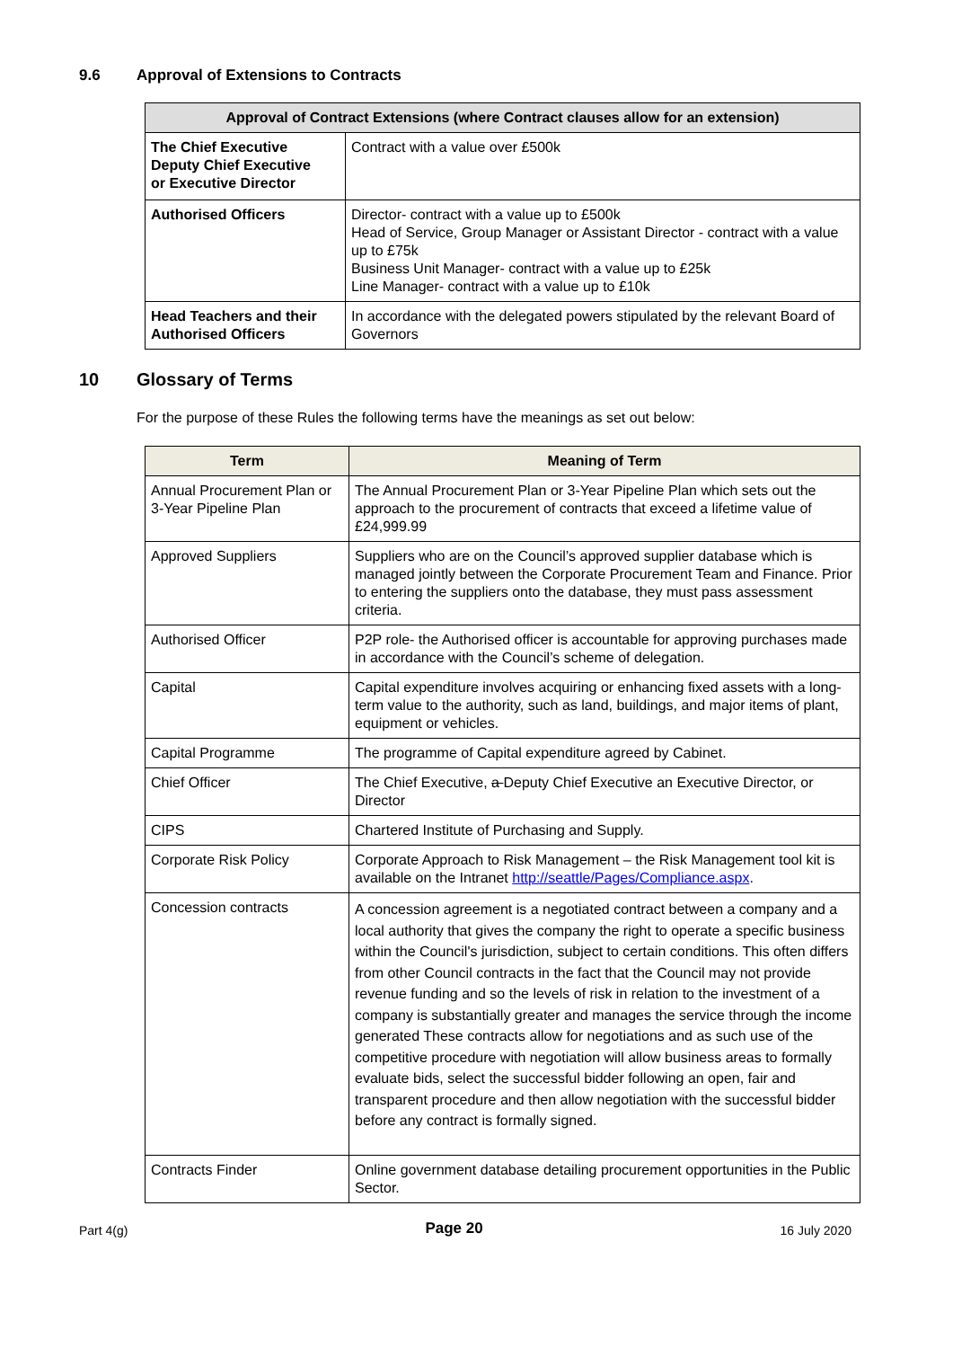9.6 Approval of Extensions to Contracts
| Approval of Contract Extensions (where Contract clauses allow for an extension) | |
| --- | --- |
| The Chief Executive Deputy Chief Executive or Executive Director | Contract with a value over £500k |
| Authorised Officers | Director- contract with a value up to £500k Head of Service, Group Manager or Assistant Director - contract with a value up to £75k Business Unit Manager- contract with a value up to £25k Line Manager- contract with a value up to £10k |
| Head Teachers and their Authorised Officers | In accordance with the delegated powers stipulated by the relevant Board of Governors |
10 Glossary of Terms
For the purpose of these Rules the following terms have the meanings as set out below:
| Term | Meaning of Term |
| --- | --- |
| Annual Procurement Plan or 3-Year Pipeline Plan | The Annual Procurement Plan or 3-Year Pipeline Plan which sets out the approach to the procurement of contracts that exceed a lifetime value of £24,999.99 |
| Approved Suppliers | Suppliers who are on the Council’s approved supplier database which is managed jointly between the Corporate Procurement Team and Finance. Prior to entering the suppliers onto the database, they must pass assessment criteria. |
| Authorised Officer | P2P role- the Authorised officer is accountable for approving purchases made in accordance with the Council’s scheme of delegation. |
| Capital | Capital expenditure involves acquiring or enhancing fixed assets with a long-term value to the authority, such as land, buildings, and major items of plant, equipment or vehicles. |
| Capital Programme | The programme of Capital expenditure agreed by Cabinet. |
| Chief Officer | The Chief Executive, a Deputy Chief Executive an Executive Director, or Director |
| CIPS | Chartered Institute of Purchasing and Supply. |
| Corporate Risk Policy | Corporate Approach to Risk Management – the Risk Management tool kit is available on the Intranet http://seattle/Pages/Compliance.aspx . |
| Concession contracts | A concession agreement is a negotiated contract between a company and a local authority that gives the company the right to operate a specific business within the Council's jurisdiction, subject to certain conditions. This often differs from other Council contracts in the fact that the Council may not provide revenue funding and so the levels of risk in relation to the investment of a company is substantially greater and manages the service through the income generated These contracts allow for negotiations and as such use of the competitive procedure with negotiation will allow business areas to formally evaluate bids, select the successful bidder following an open, fair and transparent procedure and then allow negotiation with the successful bidder before any contract is formally signed. |
| Contracts Finder | Online government database detailing procurement opportunities in the Public Sector. |
Part 4(g) Page 20 16 July 2020